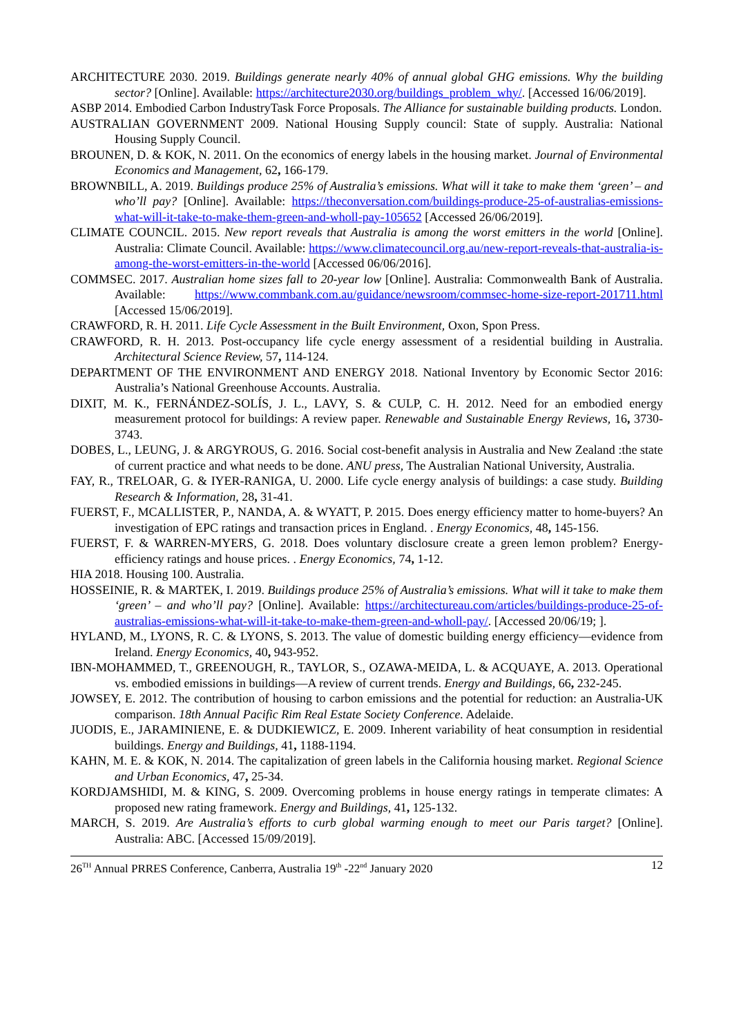ARCHITECTURE 2030. 2019. Buildings generate nearly 40% of annual global GHG emissions. Why the building sector? [Online]. Available: https://architecture2030.org/buildings_problem_why/. [Accessed 16/06/2019].
ASBP 2014. Embodied Carbon IndustryTask Force Proposals. The Alliance for sustainable building products. London.
AUSTRALIAN GOVERNMENT 2009. National Housing Supply council: State of supply. Australia: National Housing Supply Council.
BROUNEN, D. & KOK, N. 2011. On the economics of energy labels in the housing market. Journal of Environmental Economics and Management, 62, 166-179.
BROWNBILL, A. 2019. Buildings produce 25% of Australia’s emissions. What will it take to make them ‘green’ – and who’ll pay? [Online]. Available: https://theconversation.com/buildings-produce-25-of-australias-emissions-what-will-it-take-to-make-them-green-and-wholl-pay-105652 [Accessed 26/06/2019].
CLIMATE COUNCIL. 2015. New report reveals that Australia is among the worst emitters in the world [Online]. Australia: Climate Council. Available: https://www.climatecouncil.org.au/new-report-reveals-that-australia-is-among-the-worst-emitters-in-the-world [Accessed 06/06/2016].
COMMSEC. 2017. Australian home sizes fall to 20-year low [Online]. Australia: Commonwealth Bank of Australia. Available: https://www.commbank.com.au/guidance/newsroom/commsec-home-size-report-201711.html [Accessed 15/06/2019].
CRAWFORD, R. H. 2011. Life Cycle Assessment in the Built Environment, Oxon, Spon Press.
CRAWFORD, R. H. 2013. Post-occupancy life cycle energy assessment of a residential building in Australia. Architectural Science Review, 57, 114-124.
DEPARTMENT OF THE ENVIRONMENT AND ENERGY 2018. National Inventory by Economic Sector 2016: Australia’s National Greenhouse Accounts. Australia.
DIXIT, M. K., FERNÁNDEZ-SOLÍS, J. L., LAVY, S. & CULP, C. H. 2012. Need for an embodied energy measurement protocol for buildings: A review paper. Renewable and Sustainable Energy Reviews, 16, 3730-3743.
DOBES, L., LEUNG, J. & ARGYROUS, G. 2016. Social cost-benefit analysis in Australia and New Zealand :the state of current practice and what needs to be done. ANU press, The Australian National University, Australia.
FAY, R., TRELOAR, G. & IYER-RANIGA, U. 2000. Life cycle energy analysis of buildings: a case study. Building Research & Information, 28, 31-41.
FUERST, F., MCALLISTER, P., NANDA, A. & WYATT, P. 2015. Does energy efficiency matter to home-buyers? An investigation of EPC ratings and transaction prices in England. . Energy Economics, 48, 145-156.
FUERST, F. & WARREN-MYERS, G. 2018. Does voluntary disclosure create a green lemon problem? Energy-efficiency ratings and house prices. . Energy Economics, 74, 1-12.
HIA 2018. Housing 100. Australia.
HOSSEINIE, R. & MARTEK, I. 2019. Buildings produce 25% of Australia’s emissions. What will it take to make them ‘green’ – and who’ll pay? [Online]. Available: https://architectureau.com/articles/buildings-produce-25-of-australias-emissions-what-will-it-take-to-make-them-green-and-wholl-pay/. [Accessed 20/06/19; ].
HYLAND, M., LYONS, R. C. & LYONS, S. 2013. The value of domestic building energy efficiency—evidence from Ireland. Energy Economics, 40, 943-952.
IBN-MOHAMMED, T., GREENOUGH, R., TAYLOR, S., OZAWA-MEIDA, L. & ACQUAYE, A. 2013. Operational vs. embodied emissions in buildings—A review of current trends. Energy and Buildings, 66, 232-245.
JOWSEY, E. 2012. The contribution of housing to carbon emissions and the potential for reduction: an Australia-UK comparison. 18th Annual Pacific Rim Real Estate Society Conference. Adelaide.
JUODIS, E., JARAMINIENE, E. & DUDKIEWICZ, E. 2009. Inherent variability of heat consumption in residential buildings. Energy and Buildings, 41, 1188-1194.
KAHN, M. E. & KOK, N. 2014. The capitalization of green labels in the California housing market. Regional Science and Urban Economics, 47, 25-34.
KORDJAMSHIDI, M. & KING, S. 2009. Overcoming problems in house energy ratings in temperate climates: A proposed new rating framework. Energy and Buildings, 41, 125-132.
MARCH, S. 2019. Are Australia’s efforts to curb global warming enough to meet our Paris target? [Online]. Australia: ABC. [Accessed 15/09/2019].
26<sup>TH</sup> Annual PRRES Conference, Canberra, Australia 19<sup>th</sup> -22<sup>nd</sup> January 2020 12